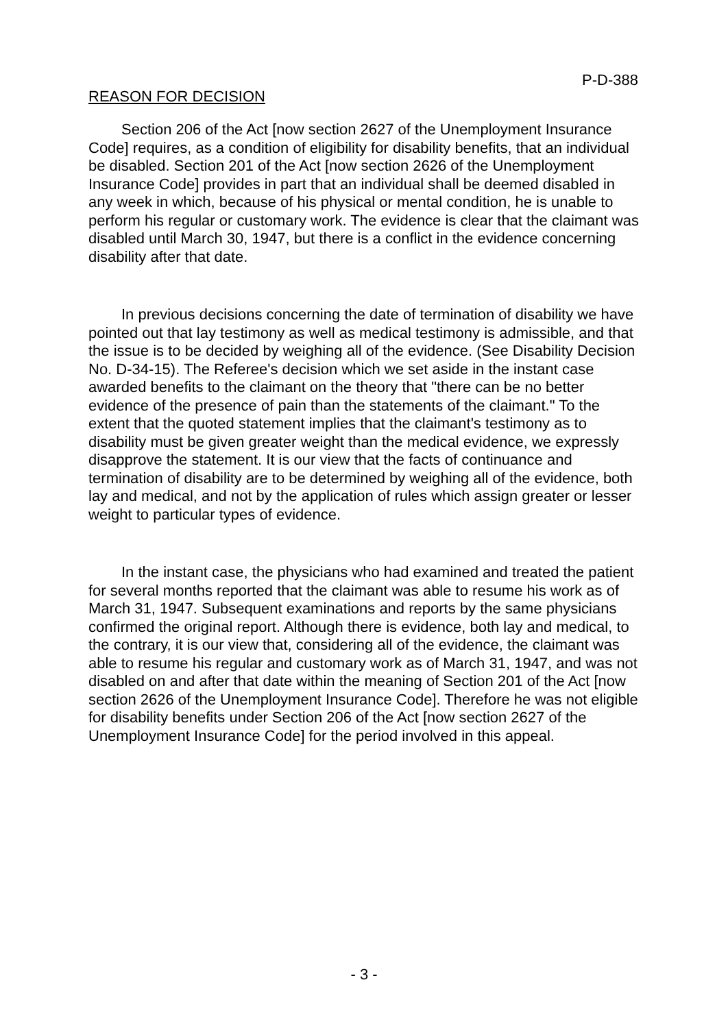P-D-388
REASON FOR DECISION
Section 206 of the Act [now section 2627 of the Unemployment Insurance Code] requires, as a condition of eligibility for disability benefits, that an individual be disabled. Section 201 of the Act [now section 2626 of the Unemployment Insurance Code] provides in part that an individual shall be deemed disabled in any week in which, because of his physical or mental condition, he is unable to perform his regular or customary work. The evidence is clear that the claimant was disabled until March 30, 1947, but there is a conflict in the evidence concerning disability after that date.
In previous decisions concerning the date of termination of disability we have pointed out that lay testimony as well as medical testimony is admissible, and that the issue is to be decided by weighing all of the evidence. (See Disability Decision No. D-34-15). The Referee's decision which we set aside in the instant case awarded benefits to the claimant on the theory that "there can be no better evidence of the presence of pain than the statements of the claimant." To the extent that the quoted statement implies that the claimant's testimony as to disability must be given greater weight than the medical evidence, we expressly disapprove the statement. It is our view that the facts of continuance and termination of disability are to be determined by weighing all of the evidence, both lay and medical, and not by the application of rules which assign greater or lesser weight to particular types of evidence.
In the instant case, the physicians who had examined and treated the patient for several months reported that the claimant was able to resume his work as of March 31, 1947. Subsequent examinations and reports by the same physicians confirmed the original report. Although there is evidence, both lay and medical, to the contrary, it is our view that, considering all of the evidence, the claimant was able to resume his regular and customary work as of March 31, 1947, and was not disabled on and after that date within the meaning of Section 201 of the Act [now section 2626 of the Unemployment Insurance Code]. Therefore he was not eligible for disability benefits under Section 206 of the Act [now section 2627 of the Unemployment Insurance Code] for the period involved in this appeal.
- 3 -